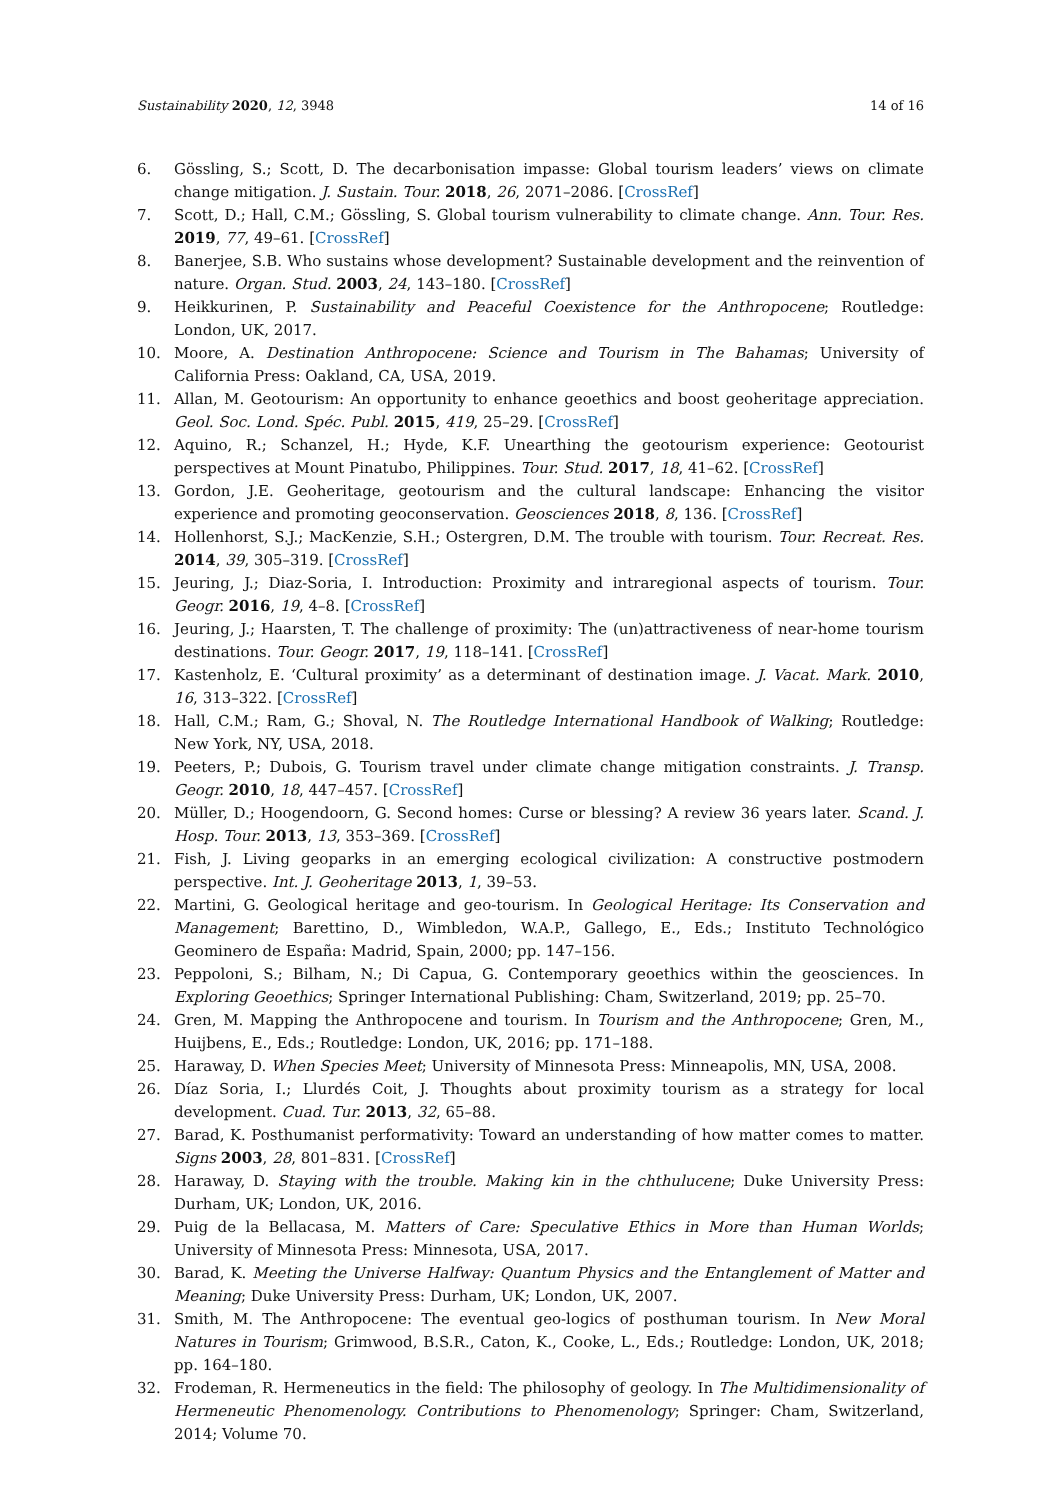Sustainability 2020, 12, 3948 14 of 16
6. Gössling, S.; Scott, D. The decarbonisation impasse: Global tourism leaders’ views on climate change mitigation. J. Sustain. Tour. 2018, 26, 2071–2086. [CrossRef]
7. Scott, D.; Hall, C.M.; Gössling, S. Global tourism vulnerability to climate change. Ann. Tour. Res. 2019, 77, 49–61. [CrossRef]
8. Banerjee, S.B. Who sustains whose development? Sustainable development and the reinvention of nature. Organ. Stud. 2003, 24, 143–180. [CrossRef]
9. Heikkurinen, P. Sustainability and Peaceful Coexistence for the Anthropocene; Routledge: London, UK, 2017.
10. Moore, A. Destination Anthropocene: Science and Tourism in The Bahamas; University of California Press: Oakland, CA, USA, 2019.
11. Allan, M. Geotourism: An opportunity to enhance geoethics and boost geoheritage appreciation. Geol. Soc. Lond. Spéc. Publ. 2015, 419, 25–29. [CrossRef]
12. Aquino, R.; Schanzel, H.; Hyde, K.F. Unearthing the geotourism experience: Geotourist perspectives at Mount Pinatubo, Philippines. Tour. Stud. 2017, 18, 41–62. [CrossRef]
13. Gordon, J.E. Geoheritage, geotourism and the cultural landscape: Enhancing the visitor experience and promoting geoconservation. Geosciences 2018, 8, 136. [CrossRef]
14. Hollenhorst, S.J.; MacKenzie, S.H.; Ostergren, D.M. The trouble with tourism. Tour. Recreat. Res. 2014, 39, 305–319. [CrossRef]
15. Jeuring, J.; Diaz-Soria, I. Introduction: Proximity and intraregional aspects of tourism. Tour. Geogr. 2016, 19, 4–8. [CrossRef]
16. Jeuring, J.; Haarsten, T. The challenge of proximity: The (un)attractiveness of near-home tourism destinations. Tour. Geogr. 2017, 19, 118–141. [CrossRef]
17. Kastenholz, E. ‘Cultural proximity’ as a determinant of destination image. J. Vacat. Mark. 2010, 16, 313–322. [CrossRef]
18. Hall, C.M.; Ram, G.; Shoval, N. The Routledge International Handbook of Walking; Routledge: New York, NY, USA, 2018.
19. Peeters, P.; Dubois, G. Tourism travel under climate change mitigation constraints. J. Transp. Geogr. 2010, 18, 447–457. [CrossRef]
20. Müller, D.; Hoogendoorn, G. Second homes: Curse or blessing? A review 36 years later. Scand. J. Hosp. Tour. 2013, 13, 353–369. [CrossRef]
21. Fish, J. Living geoparks in an emerging ecological civilization: A constructive postmodern perspective. Int. J. Geoheritage 2013, 1, 39–53.
22. Martini, G. Geological heritage and geo-tourism. In Geological Heritage: Its Conservation and Management; Barettino, D., Wimbledon, W.A.P., Gallego, E., Eds.; Instituto Technológico Geominero de España: Madrid, Spain, 2000; pp. 147–156.
23. Peppoloni, S.; Bilham, N.; Di Capua, G. Contemporary geoethics within the geosciences. In Exploring Geoethics; Springer International Publishing: Cham, Switzerland, 2019; pp. 25–70.
24. Gren, M. Mapping the Anthropocene and tourism. In Tourism and the Anthropocene; Gren, M., Huijbens, E., Eds.; Routledge: London, UK, 2016; pp. 171–188.
25. Haraway, D. When Species Meet; University of Minnesota Press: Minneapolis, MN, USA, 2008.
26. Díaz Soria, I.; Llurdés Coit, J. Thoughts about proximity tourism as a strategy for local development. Cuad. Tur. 2013, 32, 65–88.
27. Barad, K. Posthumanist performativity: Toward an understanding of how matter comes to matter. Signs 2003, 28, 801–831. [CrossRef]
28. Haraway, D. Staying with the trouble. Making kin in the chthulucene; Duke University Press: Durham, UK; London, UK, 2016.
29. Puig de la Bellacasa, M. Matters of Care: Speculative Ethics in More than Human Worlds; University of Minnesota Press: Minnesota, USA, 2017.
30. Barad, K. Meeting the Universe Halfway: Quantum Physics and the Entanglement of Matter and Meaning; Duke University Press: Durham, UK; London, UK, 2007.
31. Smith, M. The Anthropocene: The eventual geo-logics of posthuman tourism. In New Moral Natures in Tourism; Grimwood, B.S.R., Caton, K., Cooke, L., Eds.; Routledge: London, UK, 2018; pp. 164–180.
32. Frodeman, R. Hermeneutics in the field: The philosophy of geology. In The Multidimensionality of Hermeneutic Phenomenology. Contributions to Phenomenology; Springer: Cham, Switzerland, 2014; Volume 70.